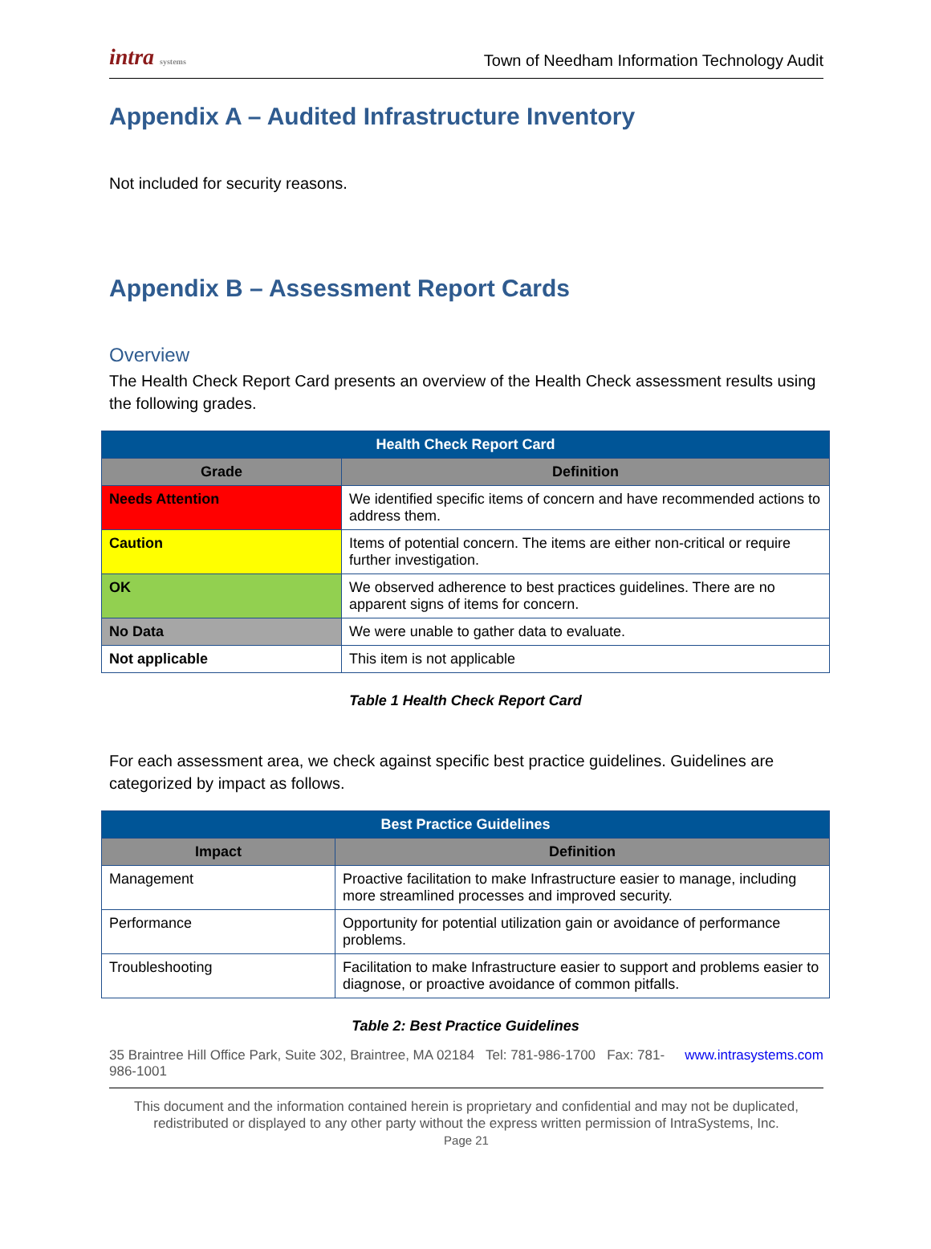intra systems Town of Needham Information Technology Audit
Appendix A – Audited Infrastructure Inventory
Not included for security reasons.
Appendix B – Assessment Report Cards
Overview
The Health Check Report Card presents an overview of the Health Check assessment results using the following grades.
| Health Check Report Card | |
| --- | --- |
| Grade | Definition |
| Needs Attention | We identified specific items of concern and have recommended actions to address them. |
| Caution | Items of potential concern. The items are either non-critical or require further investigation. |
| OK | We observed adherence to best practices guidelines. There are no apparent signs of items for concern. |
| No Data | We were unable to gather data to evaluate. |
| Not applicable | This item is not applicable |
Table 1 Health Check Report Card
For each assessment area, we check against specific best practice guidelines. Guidelines are categorized by impact as follows.
| Best Practice Guidelines | |
| --- | --- |
| Impact | Definition |
| Management | Proactive facilitation to make Infrastructure easier to manage, including more streamlined processes and improved security. |
| Performance | Opportunity for potential utilization gain or avoidance of performance problems. |
| Troubleshooting | Facilitation to make Infrastructure easier to support and problems easier to diagnose, or proactive avoidance of common pitfalls. |
Table 2: Best Practice Guidelines
35 Braintree Hill Office Park, Suite 302, Braintree, MA 02184 Tel: 781-986-1700 Fax: 781-986-1001 www.intrasystems.com
This document and the information contained herein is proprietary and confidential and may not be duplicated, redistributed or displayed to any other party without the express written permission of IntraSystems, Inc.
Page 21